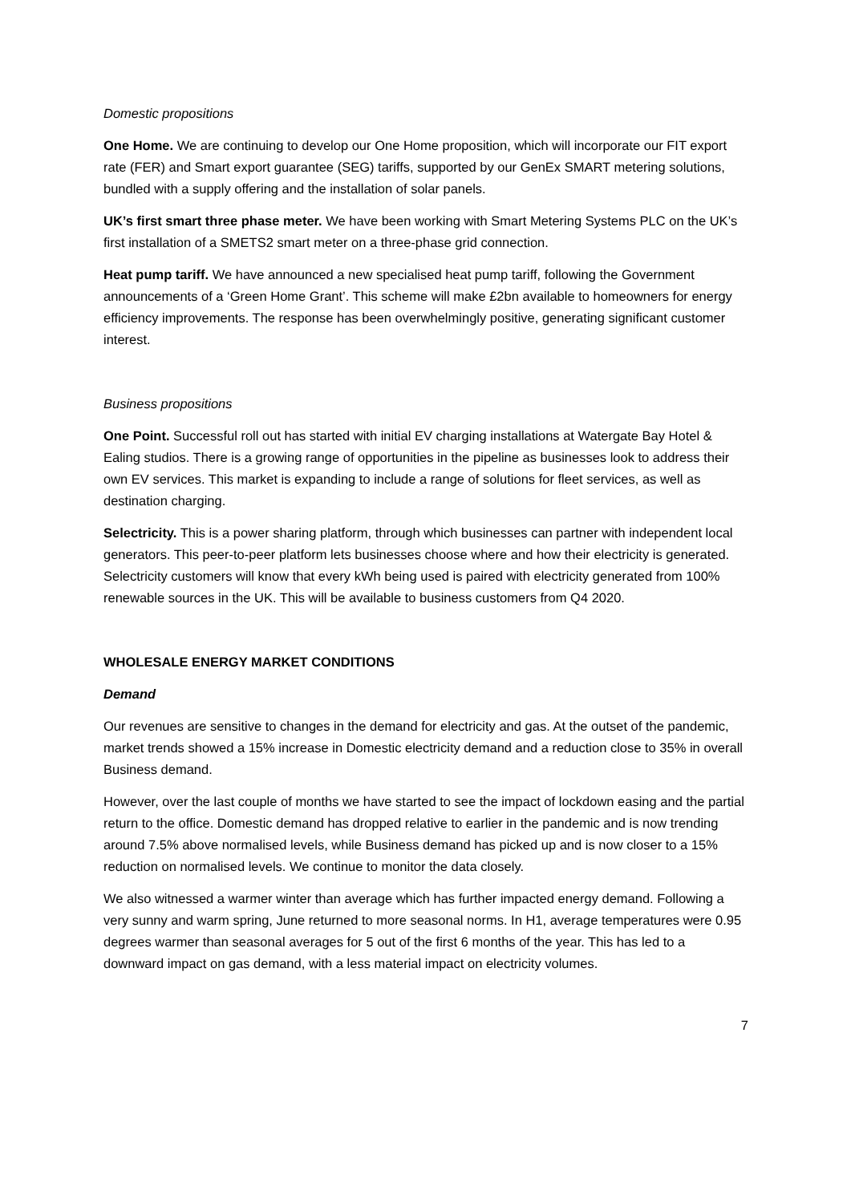Domestic propositions
One Home. We are continuing to develop our One Home proposition, which will incorporate our FIT export rate (FER) and Smart export guarantee (SEG) tariffs, supported by our GenEx SMART metering solutions, bundled with a supply offering and the installation of solar panels.
UK’s first smart three phase meter. We have been working with Smart Metering Systems PLC on the UK’s first installation of a SMETS2 smart meter on a three-phase grid connection.
Heat pump tariff. We have announced a new specialised heat pump tariff, following the Government announcements of a ‘Green Home Grant’. This scheme will make £2bn available to homeowners for energy efficiency improvements. The response has been overwhelmingly positive, generating significant customer interest.
Business propositions
One Point. Successful roll out has started with initial EV charging installations at Watergate Bay Hotel & Ealing studios. There is a growing range of opportunities in the pipeline as businesses look to address their own EV services. This market is expanding to include a range of solutions for fleet services, as well as destination charging.
Selectricity. This is a power sharing platform, through which businesses can partner with independent local generators. This peer-to-peer platform lets businesses choose where and how their electricity is generated. Selectricity customers will know that every kWh being used is paired with electricity generated from 100% renewable sources in the UK. This will be available to business customers from Q4 2020.
WHOLESALE ENERGY MARKET CONDITIONS
Demand
Our revenues are sensitive to changes in the demand for electricity and gas. At the outset of the pandemic, market trends showed a 15% increase in Domestic electricity demand and a reduction close to 35% in overall Business demand.
However, over the last couple of months we have started to see the impact of lockdown easing and the partial return to the office. Domestic demand has dropped relative to earlier in the pandemic and is now trending around 7.5% above normalised levels, while Business demand has picked up and is now closer to a 15% reduction on normalised levels. We continue to monitor the data closely.
We also witnessed a warmer winter than average which has further impacted energy demand. Following a very sunny and warm spring, June returned to more seasonal norms. In H1, average temperatures were 0.95 degrees warmer than seasonal averages for 5 out of the first 6 months of the year. This has led to a downward impact on gas demand, with a less material impact on electricity volumes.
7